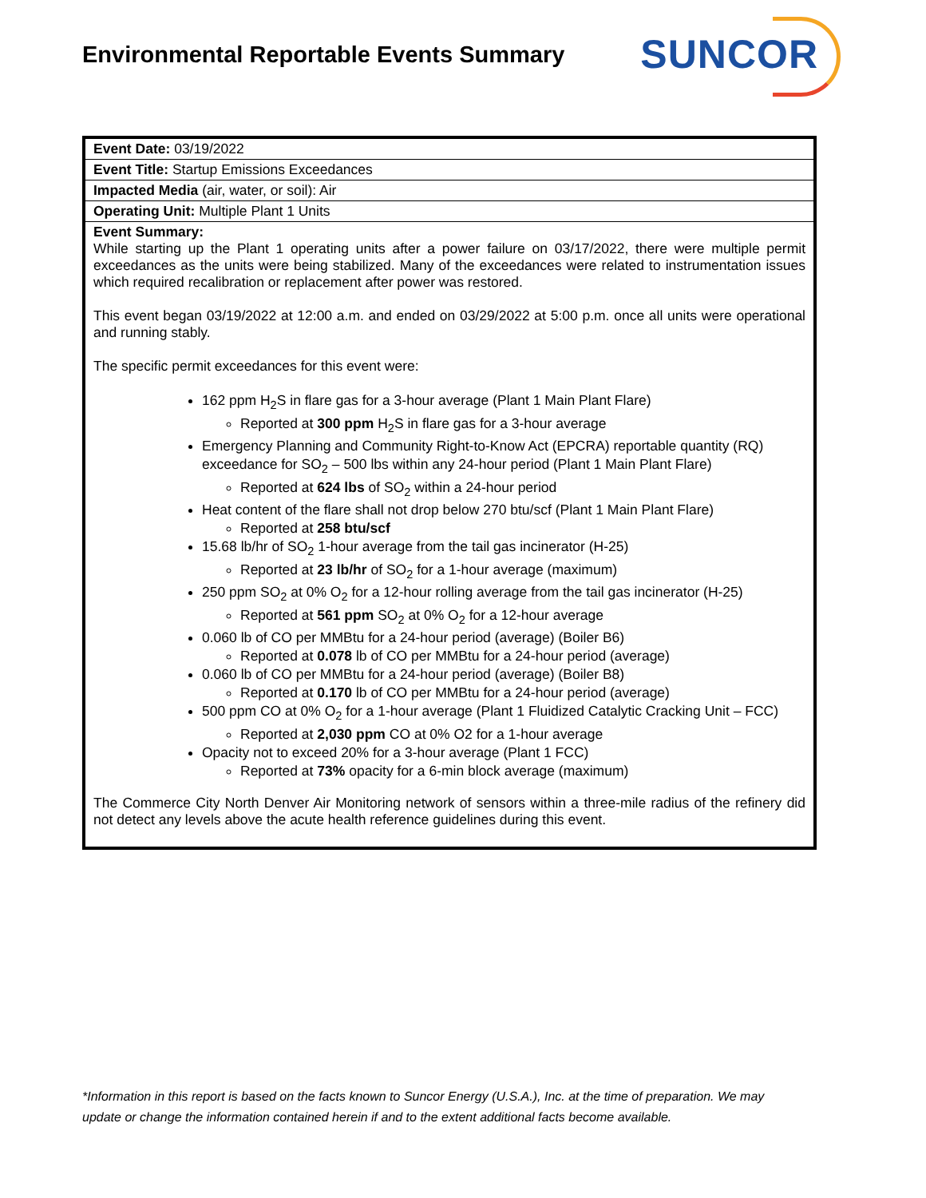Environmental Reportable Events Summary
SUNCOR
| Event Date: 03/19/2022 |
| Event Title: Startup Emissions Exceedances |
| Impacted Media (air, water, or soil): Air |
| Operating Unit: Multiple Plant 1 Units |
| Event Summary: While starting up the Plant 1 operating units after a power failure on 03/17/2022, there were multiple permit exceedances as the units were being stabilized. Many of the exceedances were related to instrumentation issues which required recalibration or replacement after power was restored. This event began 03/19/2022 at 12:00 a.m. and ended on 03/29/2022 at 5:00 p.m. once all units were operational and running stably. The specific permit exceedances for this event were: 162 ppm H<sub>2</sub>S in flare gas for a 3-hour average (Plant 1 Main Plant Flare) Reported at 300 ppm H<sub>2</sub>S in flare gas for a 3-hour average Emergency Planning and Community Right-to-Know Act (EPCRA) reportable quantity (RQ) exceedance for SO<sub>2</sub> – 500 lbs within any 24-hour period (Plant 1 Main Plant Flare) Reported at 624 lbs of SO<sub>2</sub> within a 24-hour period Heat content of the flare shall not drop below 270 btu/scf (Plant 1 Main Plant Flare) Reported at 258 btu/scf 15.68 lb/hr of SO<sub>2</sub> 1-hour average from the tail gas incinerator (H-25) Reported at 23 lb/hr of SO<sub>2</sub> for a 1-hour average (maximum) 250 ppm SO<sub>2</sub> at 0% O<sub>2</sub> for a 12-hour rolling average from the tail gas incinerator (H-25) Reported at 561 ppm SO<sub>2</sub> at 0% O<sub>2</sub> for a 12-hour average 0.060 lb of CO per MMBtu for a 24-hour period (average) (Boiler B6) Reported at 0.078 lb of CO per MMBtu for a 24-hour period (average) 0.060 lb of CO per MMBtu for a 24-hour period (average) (Boiler B8) Reported at 0.170 lb of CO per MMBtu for a 24-hour period (average) 500 ppm CO at 0% O<sub>2</sub> for a 1-hour average (Plant 1 Fluidized Catalytic Cracking Unit – FCC) Reported at 2,030 ppm CO at 0% O2 for a 1-hour average Opacity not to exceed 20% for a 3-hour average (Plant 1 FCC) Reported at 73% opacity for a 6-min block average (maximum) The Commerce City North Denver Air Monitoring network of sensors within a three-mile radius of the refinery did not detect any levels above the acute health reference guidelines during this event. |
*Information in this report is based on the facts known to Suncor Energy (U.S.A.), Inc. at the time of preparation. We may update or change the information contained herein if and to the extent additional facts become available.